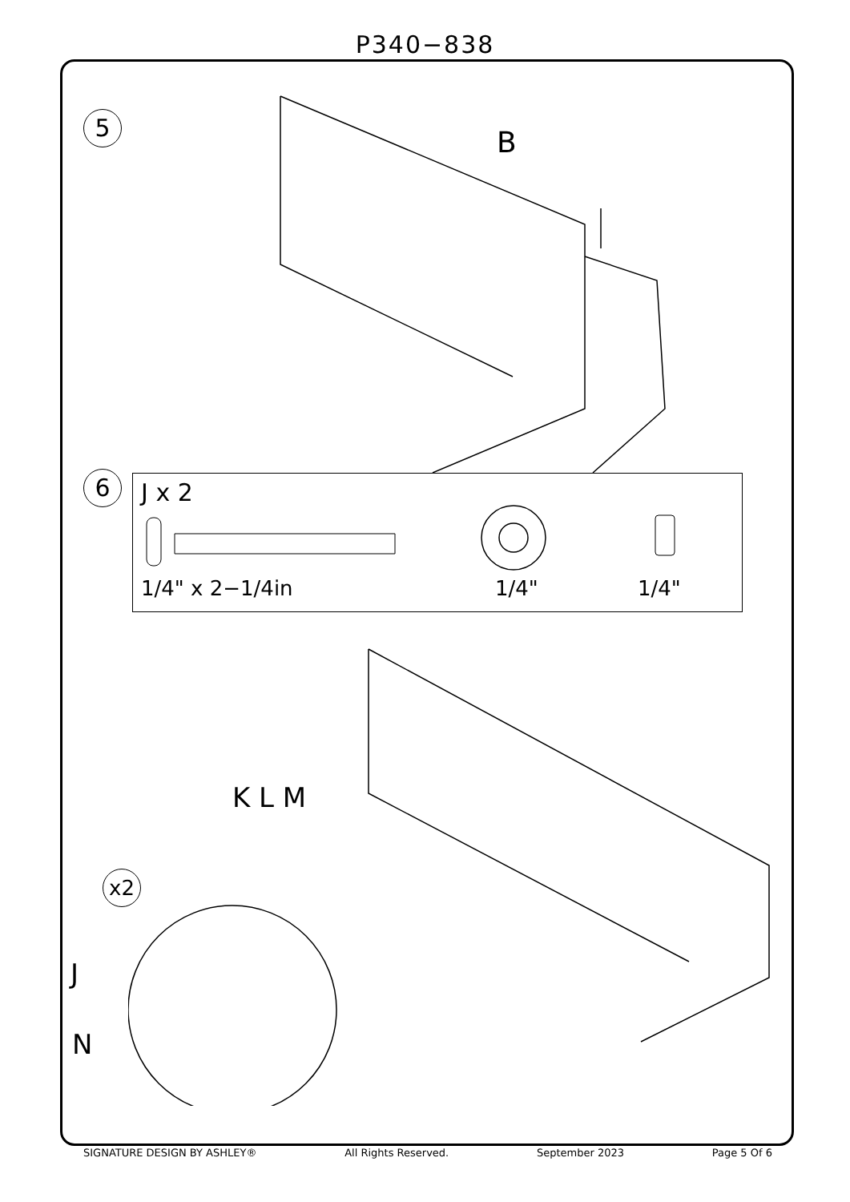P340−838
5
B
6
J x 2
1/4" x 2−1/4in 1/4" 1/4"
K L M
x2
J
N
SIGNATURE DESIGN BY ASHLEY® All Rights Reserved. September 2023 Page 5 Of 6